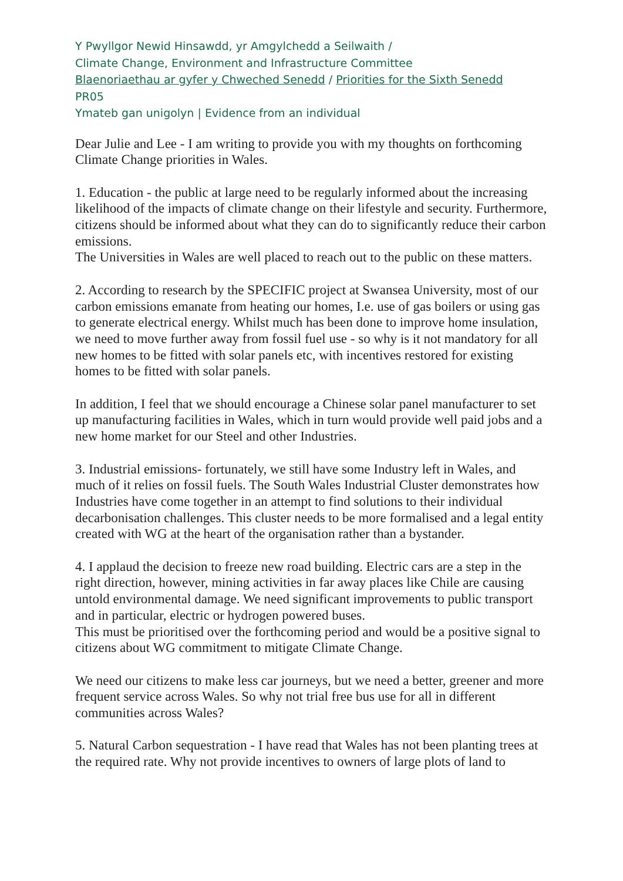Y Pwyllgor Newid Hinsawdd, yr Amgylchedd a Seilwaith /
Climate Change, Environment and Infrastructure Committee
Blaenoriaethau ar gyfer y Chweched Senedd / Priorities for the Sixth Senedd
PR05
Ymateb gan unigolyn | Evidence from an individual
Dear Julie and Lee - I am writing to provide you with my thoughts on forthcoming Climate Change priorities in Wales.
1. Education - the public at large need to be regularly informed about the increasing likelihood of the impacts of climate change on their lifestyle and security. Furthermore, citizens should be informed about what they can do to significantly reduce their carbon emissions.
The Universities in Wales are well placed to reach out to the public on these matters.
2. According to research by the SPECIFIC project at Swansea University, most of our carbon emissions emanate from heating our homes, I.e. use of gas boilers or using gas to generate electrical energy. Whilst much has been done to improve home insulation, we need to move further away from fossil fuel use - so why is it not mandatory for all new homes to be fitted with solar panels etc, with incentives restored for existing homes to be fitted with solar panels.
In addition, I feel that we should encourage a Chinese solar panel manufacturer to set up manufacturing facilities in Wales, which in turn would provide well paid jobs and a new home market for our Steel and other Industries.
3. Industrial emissions- fortunately, we still have some Industry left in Wales, and much of it relies on fossil fuels. The South Wales Industrial Cluster demonstrates how Industries have come together in an attempt to find solutions to their individual decarbonisation challenges. This cluster needs to be more formalised and a legal entity created with WG at the heart of the organisation rather than a bystander.
4. I applaud the decision to freeze new road building. Electric cars are a step in the right direction, however, mining activities in far away places like Chile are causing untold environmental damage. We need significant improvements to public transport and in particular, electric or hydrogen powered buses.
This must be prioritised over the forthcoming period and would be a positive signal to citizens about WG commitment to mitigate Climate Change.
We need our citizens to make less car journeys, but we need a better, greener and more frequent service across Wales. So why not trial free bus use for all in different communities across Wales?
5. Natural Carbon sequestration - I have read that Wales has not been planting trees at the required rate. Why not provide incentives to owners of large plots of land to